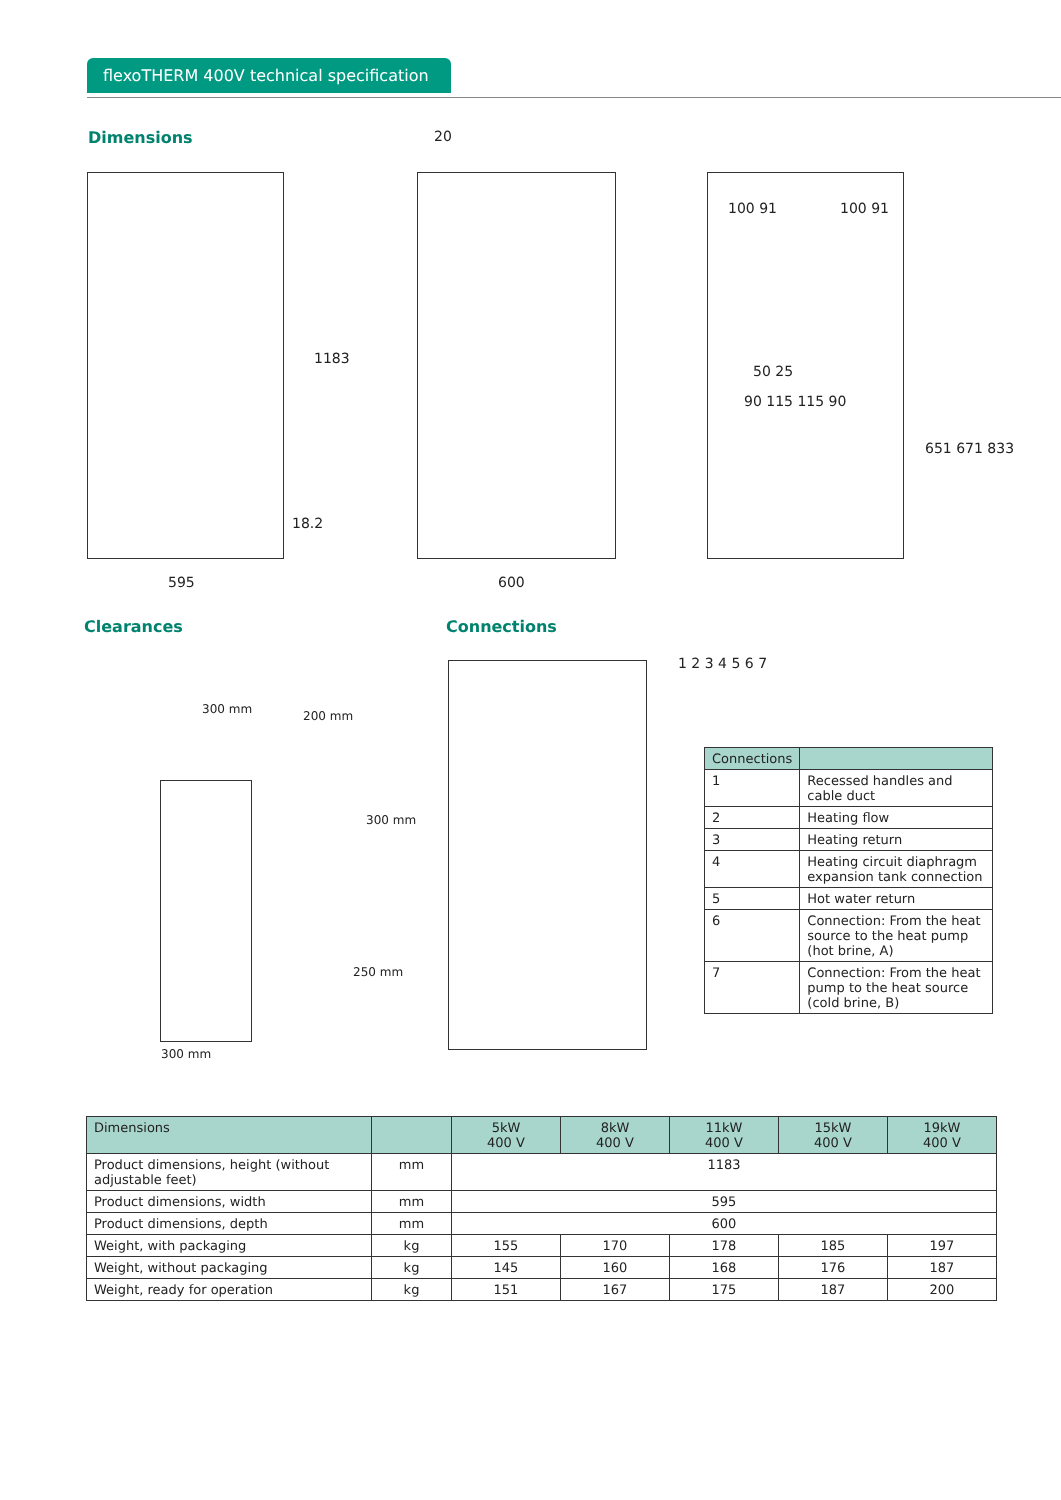flexoTHERM 400V technical specification
Dimensions
595 600
20
1183
18.2
100 91 100 91
50 25
90 115 115 90
651 671 833
Clearances
300 mm 200 mm
300 mm
250 mm
300 mm
Connections
1 2 3 4 5 6 7
| Connections | |
| --- | --- |
| 1 | Recessed handles and cable duct |
| 2 | Heating flow |
| 3 | Heating return |
| 4 | Heating circuit diaphragm expansion tank connection |
| 5 | Hot water return |
| 6 | Connection: From the heat source to the heat pump (hot brine, A) |
| 7 | Connection: From the heat pump to the heat source (cold brine, B) |
| Dimensions | | 5kW 400 V | 8kW 400 V | 11kW 400 V | 15kW 400 V | 19kW 400 V |
| --- | --- | --- | --- | --- | --- | --- |
| Product dimensions, height (without adjustable feet) | mm | 1183 | | | | |
| Product dimensions, width | mm | 595 | | | | |
| Product dimensions, depth | mm | 600 | | | | |
| Weight, with packaging | kg | 155 | 170 | 178 | 185 | 197 |
| Weight, without packaging | kg | 145 | 160 | 168 | 176 | 187 |
| Weight, ready for operation | kg | 151 | 167 | 175 | 187 | 200 |